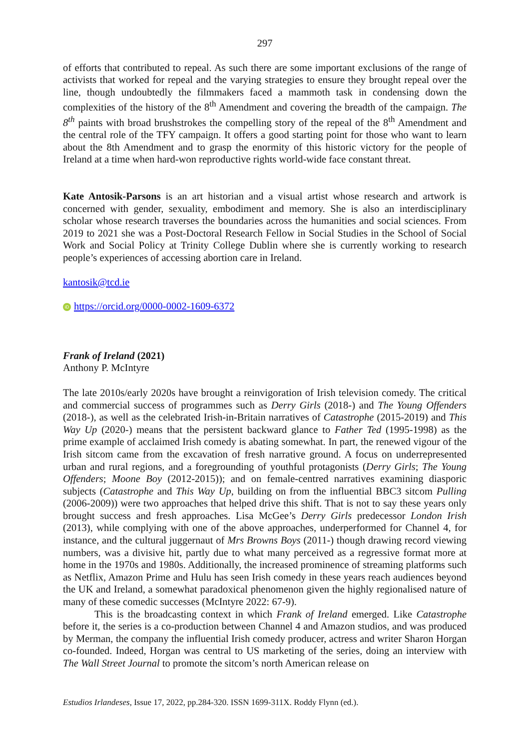297
of efforts that contributed to repeal. As such there are some important exclusions of the range of activists that worked for repeal and the varying strategies to ensure they brought repeal over the line, though undoubtedly the filmmakers faced a mammoth task in condensing down the complexities of the history of the 8<sup>th</sup> Amendment and covering the breadth of the campaign. The 8<sup>th</sup> paints with broad brushstrokes the compelling story of the repeal of the 8<sup>th</sup> Amendment and the central role of the TFY campaign. It offers a good starting point for those who want to learn about the 8th Amendment and to grasp the enormity of this historic victory for the people of Ireland at a time when hard-won reproductive rights world-wide face constant threat.
Kate Antosik-Parsons is an art historian and a visual artist whose research and artwork is concerned with gender, sexuality, embodiment and memory. She is also an interdisciplinary scholar whose research traverses the boundaries across the humanities and social sciences. From 2019 to 2021 she was a Post-Doctoral Research Fellow in Social Studies in the School of Social Work and Social Policy at Trinity College Dublin where she is currently working to research people’s experiences of accessing abortion care in Ireland.
kantosik@tcd.ie
iD https://orcid.org/0000-0002-1609-6372
Frank of Ireland (2021)
Anthony P. McIntyre
The late 2010s/early 2020s have brought a reinvigoration of Irish television comedy. The critical and commercial success of programmes such as Derry Girls (2018-) and The Young Offenders (2018-), as well as the celebrated Irish-in-Britain narratives of Catastrophe (2015-2019) and This Way Up (2020-) means that the persistent backward glance to Father Ted (1995-1998) as the prime example of acclaimed Irish comedy is abating somewhat. In part, the renewed vigour of the Irish sitcom came from the excavation of fresh narrative ground. A focus on underrepresented urban and rural regions, and a foregrounding of youthful protagonists (Derry Girls; The Young Offenders; Moone Boy (2012-2015)); and on female-centred narratives examining diasporic subjects (Catastrophe and This Way Up, building on from the influential BBC3 sitcom Pulling (2006-2009)) were two approaches that helped drive this shift. That is not to say these years only brought success and fresh approaches. Lisa McGee’s Derry Girls predecessor London Irish (2013), while complying with one of the above approaches, underperformed for Channel 4, for instance, and the cultural juggernaut of Mrs Browns Boys (2011-) though drawing record viewing numbers, was a divisive hit, partly due to what many perceived as a regressive format more at home in the 1970s and 1980s. Additionally, the increased prominence of streaming platforms such as Netflix, Amazon Prime and Hulu has seen Irish comedy in these years reach audiences beyond the UK and Ireland, a somewhat paradoxical phenomenon given the highly regionalised nature of many of these comedic successes (McIntyre 2022: 67-9).
This is the broadcasting context in which Frank of Ireland emerged. Like Catastrophe before it, the series is a co-production between Channel 4 and Amazon studios, and was produced by Merman, the company the influential Irish comedy producer, actress and writer Sharon Horgan co-founded. Indeed, Horgan was central to US marketing of the series, doing an interview with The Wall Street Journal to promote the sitcom’s north American release on
Estudios Irlandeses, Issue 17, 2022, pp.284-320. ISSN 1699-311X. Roddy Flynn (ed.).